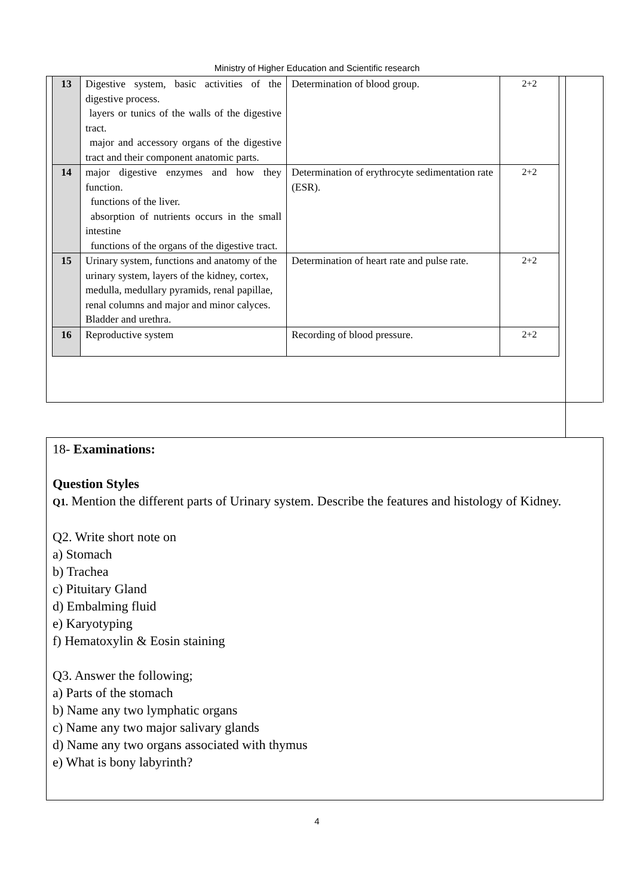Ministry of Higher Education and Scientific research
| 13 | Digestive system, basic activities of the digestive process. layers or tunics of the walls of the digestive tract. major and accessory organs of the digestive tract and their component anatomic parts. | Determination of blood group. | 2+2 |
| 14 | major digestive enzymes and how they function. functions of the liver. absorption of nutrients occurs in the small intestine functions of the organs of the digestive tract. | Determination of erythrocyte sedimentation rate (ESR). | 2+2 |
| 15 | Urinary system, functions and anatomy of the urinary system, layers of the kidney, cortex, medulla, medullary pyramids, renal papillae, renal columns and major and minor calyces. Bladder and urethra. | Determination of heart rate and pulse rate. | 2+2 |
| 16 | Reproductive system | Recording of blood pressure. | 2+2 |
18- Examinations:
Question Styles
Q1. Mention the different parts of Urinary system. Describe the features and histology of Kidney.
Q2. Write short note on
a) Stomach
b) Trachea
c) Pituitary Gland
d) Embalming fluid
e) Karyotyping
f) Hematoxylin & Eosin staining
Q3. Answer the following;
a) Parts of the stomach
b) Name any two lymphatic organs
c) Name any two major salivary glands
d) Name any two organs associated with thymus
e) What is bony labyrinth?
4